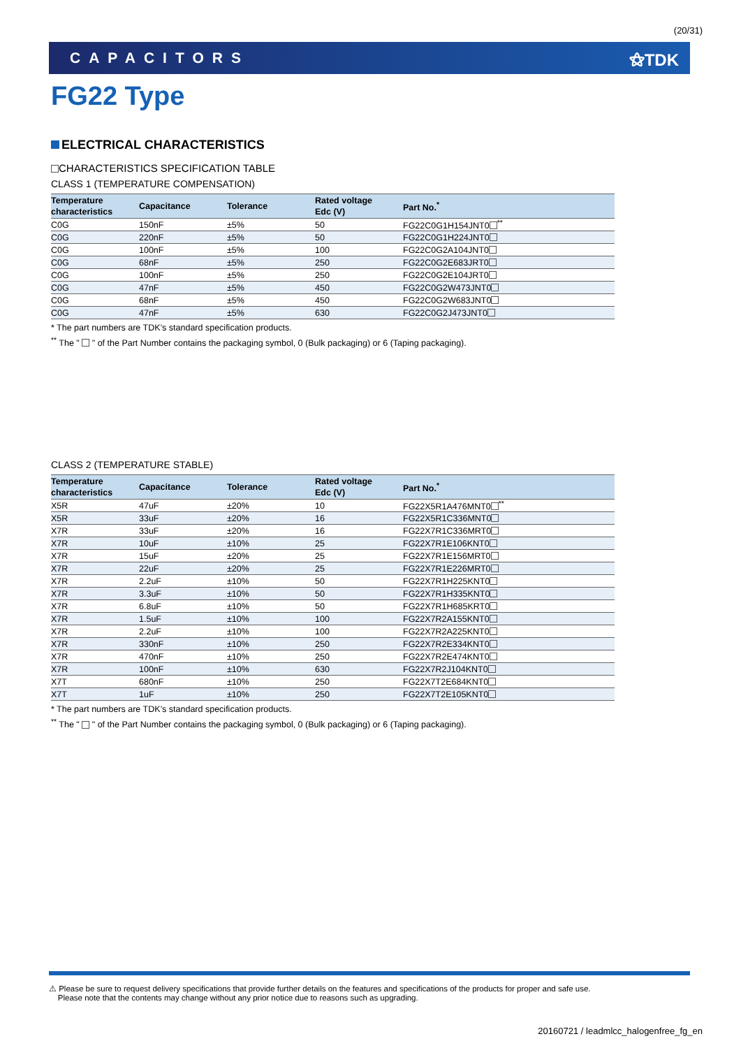(20/31)
CAPACITORS ⚝TDK
FG22 Type
ELECTRICAL CHARACTERISTICS
CHARACTERISTICS SPECIFICATION TABLE
CLASS 1 (TEMPERATURE COMPENSATION)
| Temperature characteristics | Capacitance | Tolerance | Rated voltage Edc (V) | Part No.<sup>*</sup> |
| --- | --- | --- | --- | --- |
| C0G | 150nF | ±5% | 50 | FG22C0G1H154JNT0 <sup>**</sup> |
| C0G | 220nF | ±5% | 50 | FG22C0G1H224JNT0 |
| C0G | 100nF | ±5% | 100 | FG22C0G2A104JNT0 |
| C0G | 68nF | ±5% | 250 | FG22C0G2E683JRT0 |
| C0G | 100nF | ±5% | 250 | FG22C0G2E104JRT0 |
| C0G | 47nF | ±5% | 450 | FG22C0G2W473JNT0 |
| C0G | 68nF | ±5% | 450 | FG22C0G2W683JNT0 |
| C0G | 47nF | ±5% | 630 | FG22C0G2J473JNT0 |
* The part numbers are TDK’s standard specification products.
<sup>**</sup> The " " of the Part Number contains the packaging symbol, 0 (Bulk packaging) or 6 (Taping packaging).
CLASS 2 (TEMPERATURE STABLE)
| Temperature characteristics | Capacitance | Tolerance | Rated voltage Edc (V) | Part No.<sup>*</sup> |
| --- | --- | --- | --- | --- |
| X5R | 47uF | ±20% | 10 | FG22X5R1A476MNT0 <sup>**</sup> |
| X5R | 33uF | ±20% | 16 | FG22X5R1C336MNT0 |
| X7R | 33uF | ±20% | 16 | FG22X7R1C336MRT0 |
| X7R | 10uF | ±10% | 25 | FG22X7R1E106KNT0 |
| X7R | 15uF | ±20% | 25 | FG22X7R1E156MRT0 |
| X7R | 22uF | ±20% | 25 | FG22X7R1E226MRT0 |
| X7R | 2.2uF | ±10% | 50 | FG22X7R1H225KNT0 |
| X7R | 3.3uF | ±10% | 50 | FG22X7R1H335KNT0 |
| X7R | 6.8uF | ±10% | 50 | FG22X7R1H685KRT0 |
| X7R | 1.5uF | ±10% | 100 | FG22X7R2A155KNT0 |
| X7R | 2.2uF | ±10% | 100 | FG22X7R2A225KNT0 |
| X7R | 330nF | ±10% | 250 | FG22X7R2E334KNT0 |
| X7R | 470nF | ±10% | 250 | FG22X7R2E474KNT0 |
| X7R | 100nF | ±10% | 630 | FG22X7R2J104KNT0 |
| X7T | 680nF | ±10% | 250 | FG22X7T2E684KNT0 |
| X7T | 1uF | ±10% | 250 | FG22X7T2E105KNT0 |
* The part numbers are TDK’s standard specification products.
<sup>**</sup> The " " of the Part Number contains the packaging symbol, 0 (Bulk packaging) or 6 (Taping packaging).
⚠ Please be sure to request delivery specifications that provide further details on the features and specifications of the products for proper and safe use.
Please note that the contents may change without any prior notice due to reasons such as upgrading.
20160721 / leadmlcc_halogenfree_fg_en